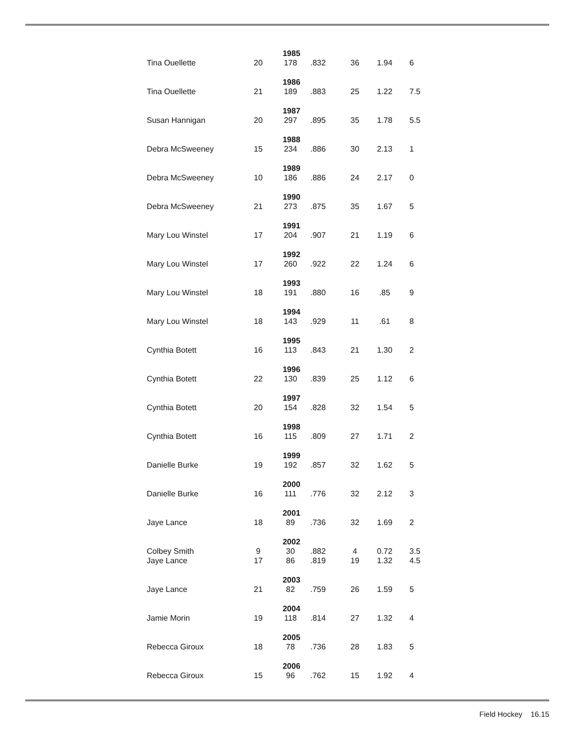| 1985 | | | | | | |
| Tina Ouellette | 20 | 178 | .832 | 36 | 1.94 | 6 |
| 1986 | | | | | | |
| Tina Ouellette | 21 | 189 | .883 | 25 | 1.22 | 7.5 |
| 1987 | | | | | | |
| Susan Hannigan | 20 | 297 | .895 | 35 | 1.78 | 5.5 |
| 1988 | | | | | | |
| Debra McSweeney | 15 | 234 | .886 | 30 | 2.13 | 1 |
| 1989 | | | | | | |
| Debra McSweeney | 10 | 186 | .886 | 24 | 2.17 | 0 |
| 1990 | | | | | | |
| Debra McSweeney | 21 | 273 | .875 | 35 | 1.67 | 5 |
| 1991 | | | | | | |
| Mary Lou Winstel | 17 | 204 | .907 | 21 | 1.19 | 6 |
| 1992 | | | | | | |
| Mary Lou Winstel | 17 | 260 | .922 | 22 | 1.24 | 6 |
| 1993 | | | | | | |
| Mary Lou Winstel | 18 | 191 | .880 | 16 | .85 | 9 |
| 1994 | | | | | | |
| Mary Lou Winstel | 18 | 143 | .929 | 11 | .61 | 8 |
| 1995 | | | | | | |
| Cynthia Botett | 16 | 113 | .843 | 21 | 1.30 | 2 |
| 1996 | | | | | | |
| Cynthia Botett | 22 | 130 | .839 | 25 | 1.12 | 6 |
| 1997 | | | | | | |
| Cynthia Botett | 20 | 154 | .828 | 32 | 1.54 | 5 |
| 1998 | | | | | | |
| Cynthia Botett | 16 | 115 | .809 | 27 | 1.71 | 2 |
| 1999 | | | | | | |
| Danielle Burke | 19 | 192 | .857 | 32 | 1.62 | 5 |
| 2000 | | | | | | |
| Danielle Burke | 16 | 111 | .776 | 32 | 2.12 | 3 |
| 2001 | | | | | | |
| Jaye Lance | 18 | 89 | .736 | 32 | 1.69 | 2 |
| 2002 | | | | | | |
| Colbey Smith | 9 | 30 | .882 | 4 | 0.72 | 3.5 |
| Jaye Lance | 17 | 86 | .819 | 19 | 1.32 | 4.5 |
| 2003 | | | | | | |
| Jaye Lance | 21 | 82 | .759 | 26 | 1.59 | 5 |
| 2004 | | | | | | |
| Jamie Morin | 19 | 118 | .814 | 27 | 1.32 | 4 |
| 2005 | | | | | | |
| Rebecca Giroux | 18 | 78 | .736 | 28 | 1.83 | 5 |
| 2006 | | | | | | |
| Rebecca Giroux | 15 | 96 | .762 | 15 | 1.92 | 4 |
Field Hockey 16.15